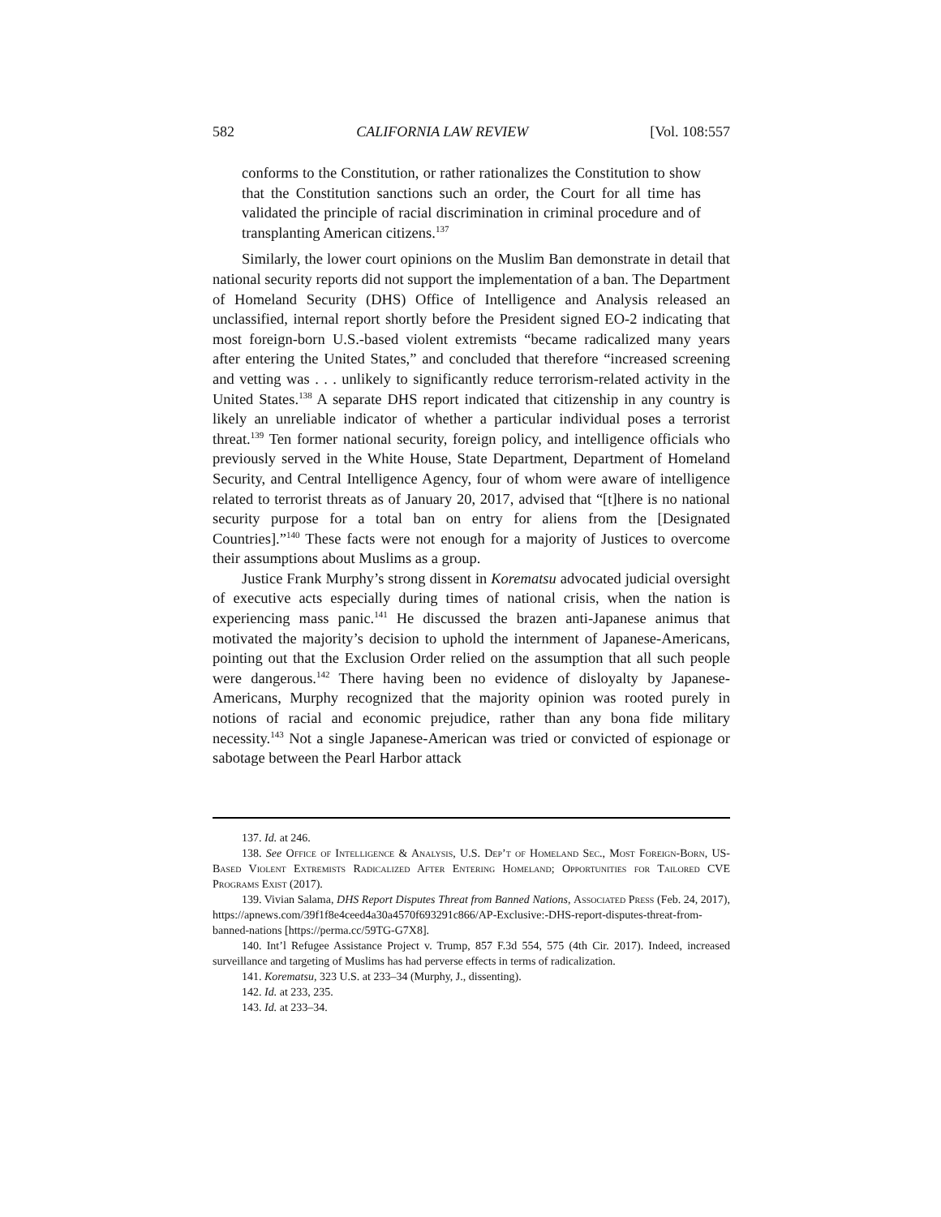582 CALIFORNIA LAW REVIEW [Vol. 108:557
conforms to the Constitution, or rather rationalizes the Constitution to show that the Constitution sanctions such an order, the Court for all time has validated the principle of racial discrimination in criminal procedure and of transplanting American citizens.<sup>137</sup>
Similarly, the lower court opinions on the Muslim Ban demonstrate in detail that national security reports did not support the implementation of a ban. The Department of Homeland Security (DHS) Office of Intelligence and Analysis released an unclassified, internal report shortly before the President signed EO-2 indicating that most foreign-born U.S.-based violent extremists “became radicalized many years after entering the United States,” and concluded that therefore “increased screening and vetting was . . . unlikely to significantly reduce terrorism-related activity in the United States.<sup>138</sup> A separate DHS report indicated that citizenship in any country is likely an unreliable indicator of whether a particular individual poses a terrorist threat.<sup>139</sup> Ten former national security, foreign policy, and intelligence officials who previously served in the White House, State Department, Department of Homeland Security, and Central Intelligence Agency, four of whom were aware of intelligence related to terrorist threats as of January 20, 2017, advised that “[t]here is no national security purpose for a total ban on entry for aliens from the [Designated Countries].”<sup>140</sup> These facts were not enough for a majority of Justices to overcome their assumptions about Muslims as a group.
Justice Frank Murphy’s strong dissent in Korematsu advocated judicial oversight of executive acts especially during times of national crisis, when the nation is experiencing mass panic.<sup>141</sup> He discussed the brazen anti-Japanese animus that motivated the majority’s decision to uphold the internment of Japanese-Americans, pointing out that the Exclusion Order relied on the assumption that all such people were dangerous.<sup>142</sup> There having been no evidence of disloyalty by Japanese-Americans, Murphy recognized that the majority opinion was rooted purely in notions of racial and economic prejudice, rather than any bona fide military necessity.<sup>143</sup> Not a single Japanese-American was tried or convicted of espionage or sabotage between the Pearl Harbor attack
137. Id. at 246.
138. See Office of Intelligence & Analysis, U.S. Dep’t of Homeland Sec., Most Foreign-Born, US-Based Violent Extremists Radicalized After Entering Homeland; Opportunities for Tailored CVE Programs Exist (2017).
139. Vivian Salama, DHS Report Disputes Threat from Banned Nations, Associated Press (Feb. 24, 2017), https://apnews.com/39f1f8e4ceed4a30a4570f693291c866/AP-Exclusive:-DHS-report-disputes-threat-from-banned-nations [https://perma.cc/59TG-G7X8].
140. Int’l Refugee Assistance Project v. Trump, 857 F.3d 554, 575 (4th Cir. 2017). Indeed, increased surveillance and targeting of Muslims has had perverse effects in terms of radicalization.
141. Korematsu, 323 U.S. at 233–34 (Murphy, J., dissenting).
142. Id. at 233, 235.
143. Id. at 233–34.